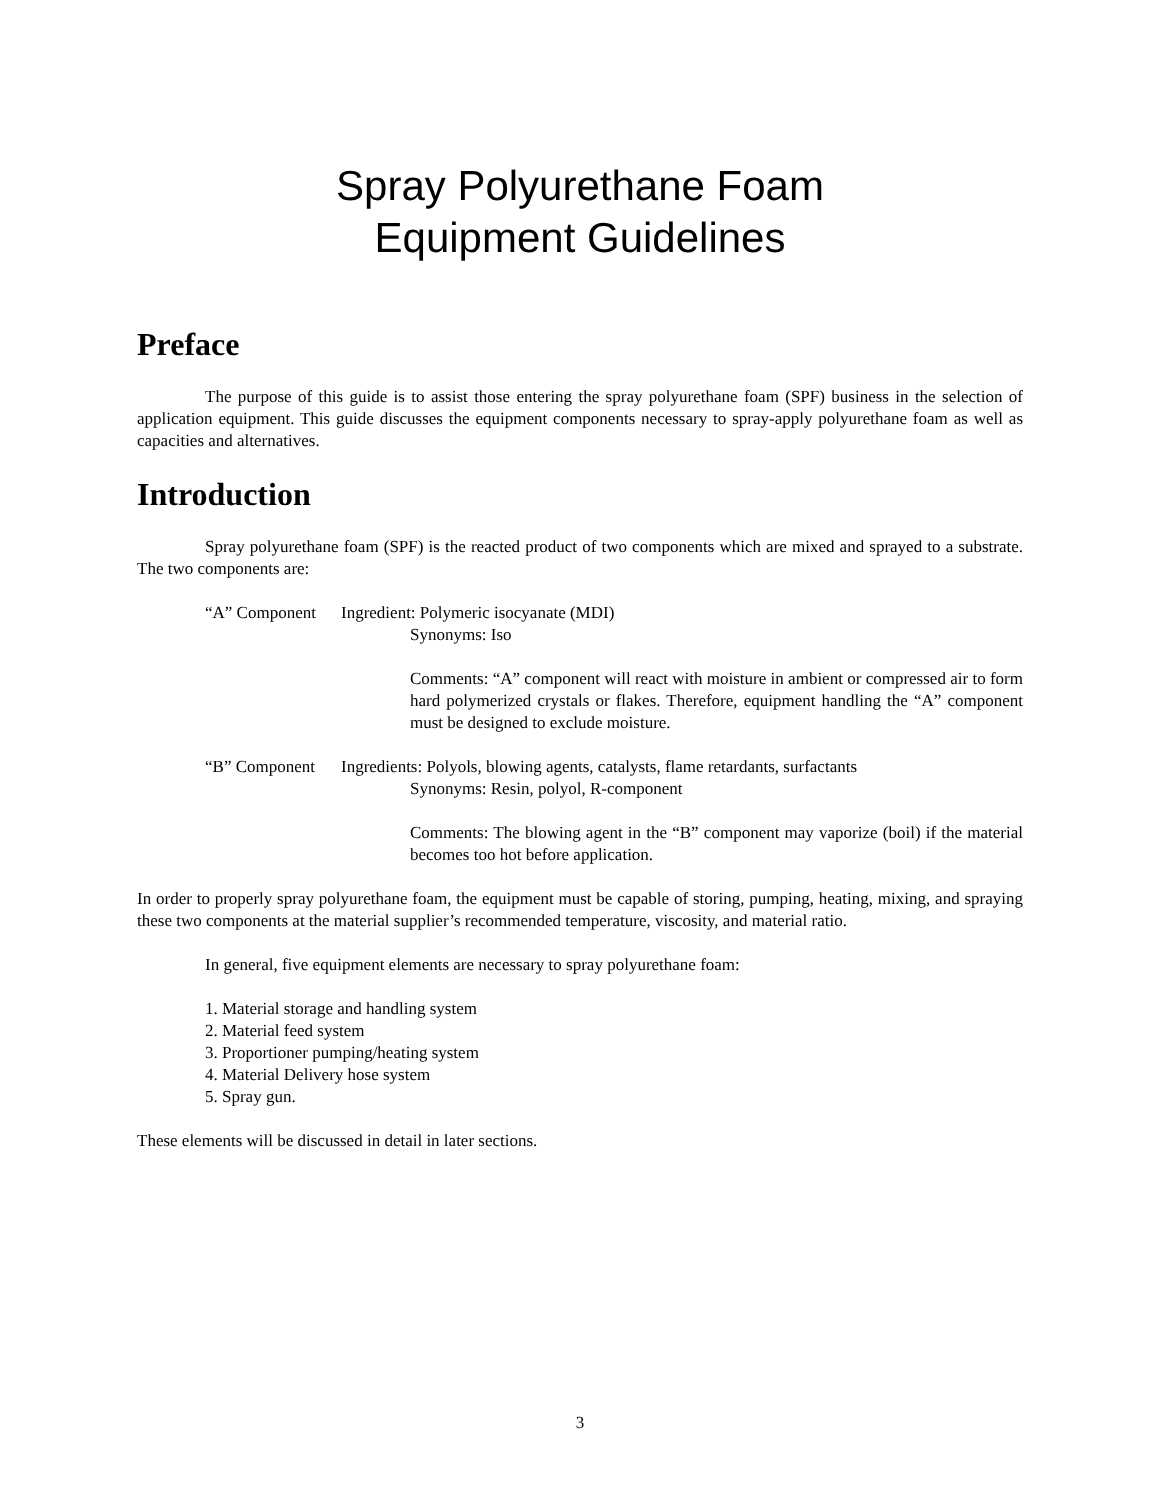Spray Polyurethane Foam
Equipment Guidelines
Preface
The purpose of this guide is to assist those entering the spray polyurethane foam (SPF) business in the selection of application equipment. This guide discusses the equipment components necessary to spray-apply polyurethane foam as well as capacities and alternatives.
Introduction
Spray polyurethane foam (SPF) is the reacted product of two components which are mixed and sprayed to a substrate. The two components are:
“A” Component Ingredient: Polymeric isocyanate (MDI)
Synonyms: Iso
Comments: “A” component will react with moisture in ambient or compressed air to form hard polymerized crystals or flakes. Therefore, equipment handling the “A” component must be designed to exclude moisture.
“B” Component Ingredients: Polyols, blowing agents, catalysts, flame retardants, surfactants
Synonyms: Resin, polyol, R-component
Comments: The blowing agent in the “B” component may vaporize (boil) if the material becomes too hot before application.
In order to properly spray polyurethane foam, the equipment must be capable of storing, pumping, heating, mixing, and spraying these two components at the material supplier’s recommended temperature, viscosity, and material ratio.
In general, five equipment elements are necessary to spray polyurethane foam:
1. Material storage and handling system
2. Material feed system
3. Proportioner pumping/heating system
4. Material Delivery hose system
5. Spray gun.
These elements will be discussed in detail in later sections.
3